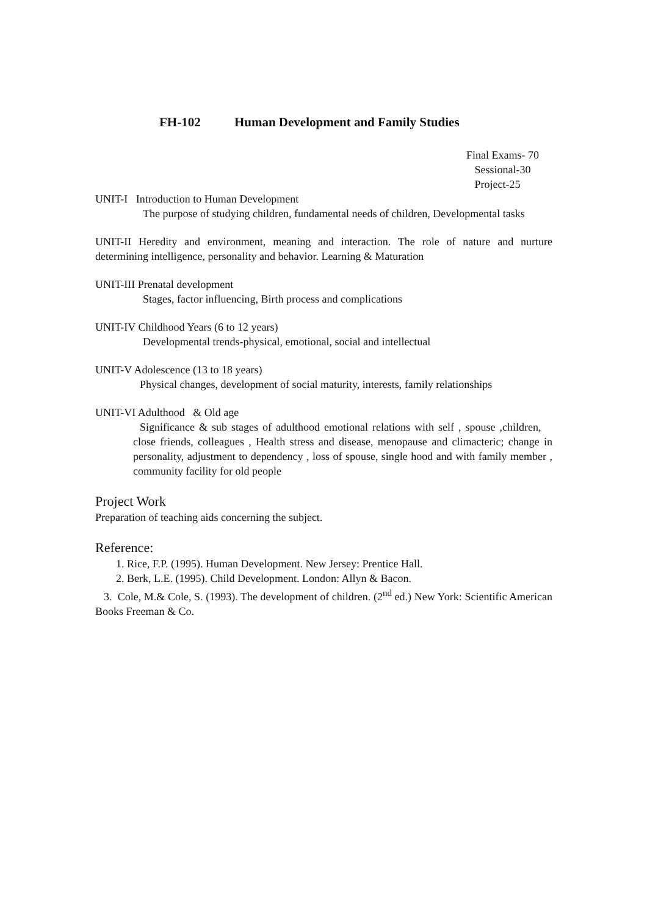FH-102 Human Development and Family Studies
Final Exams- 70
Sessional-30
Project-25
UNIT-I Introduction to Human Development
The purpose of studying children, fundamental needs of children, Developmental tasks
UNIT-II Heredity and environment, meaning and interaction. The role of nature and nurture determining intelligence, personality and behavior. Learning & Maturation
UNIT-III Prenatal development
Stages, factor influencing, Birth process and complications
UNIT-IV Childhood Years (6 to 12 years)
Developmental trends-physical, emotional, social and intellectual
UNIT-V Adolescence (13 to 18 years)
Physical changes, development of social maturity, interests, family relationships
UNIT-VI Adulthood & Old age
Significance & sub stages of adulthood emotional relations with self , spouse ,children, close friends, colleagues , Health stress and disease, menopause and climacteric; change in personality, adjustment to dependency , loss of spouse, single hood and with family member , community facility for old people
Project Work
Preparation of teaching aids concerning the subject.
Reference:
1. Rice, F.P. (1995). Human Development. New Jersey: Prentice Hall.
2. Berk, L.E. (1995). Child Development. London: Allyn & Bacon.
3. Cole, M.& Cole, S. (1993). The development of children. (2<sup>nd</sup> ed.) New York: Scientific American Books Freeman & Co.